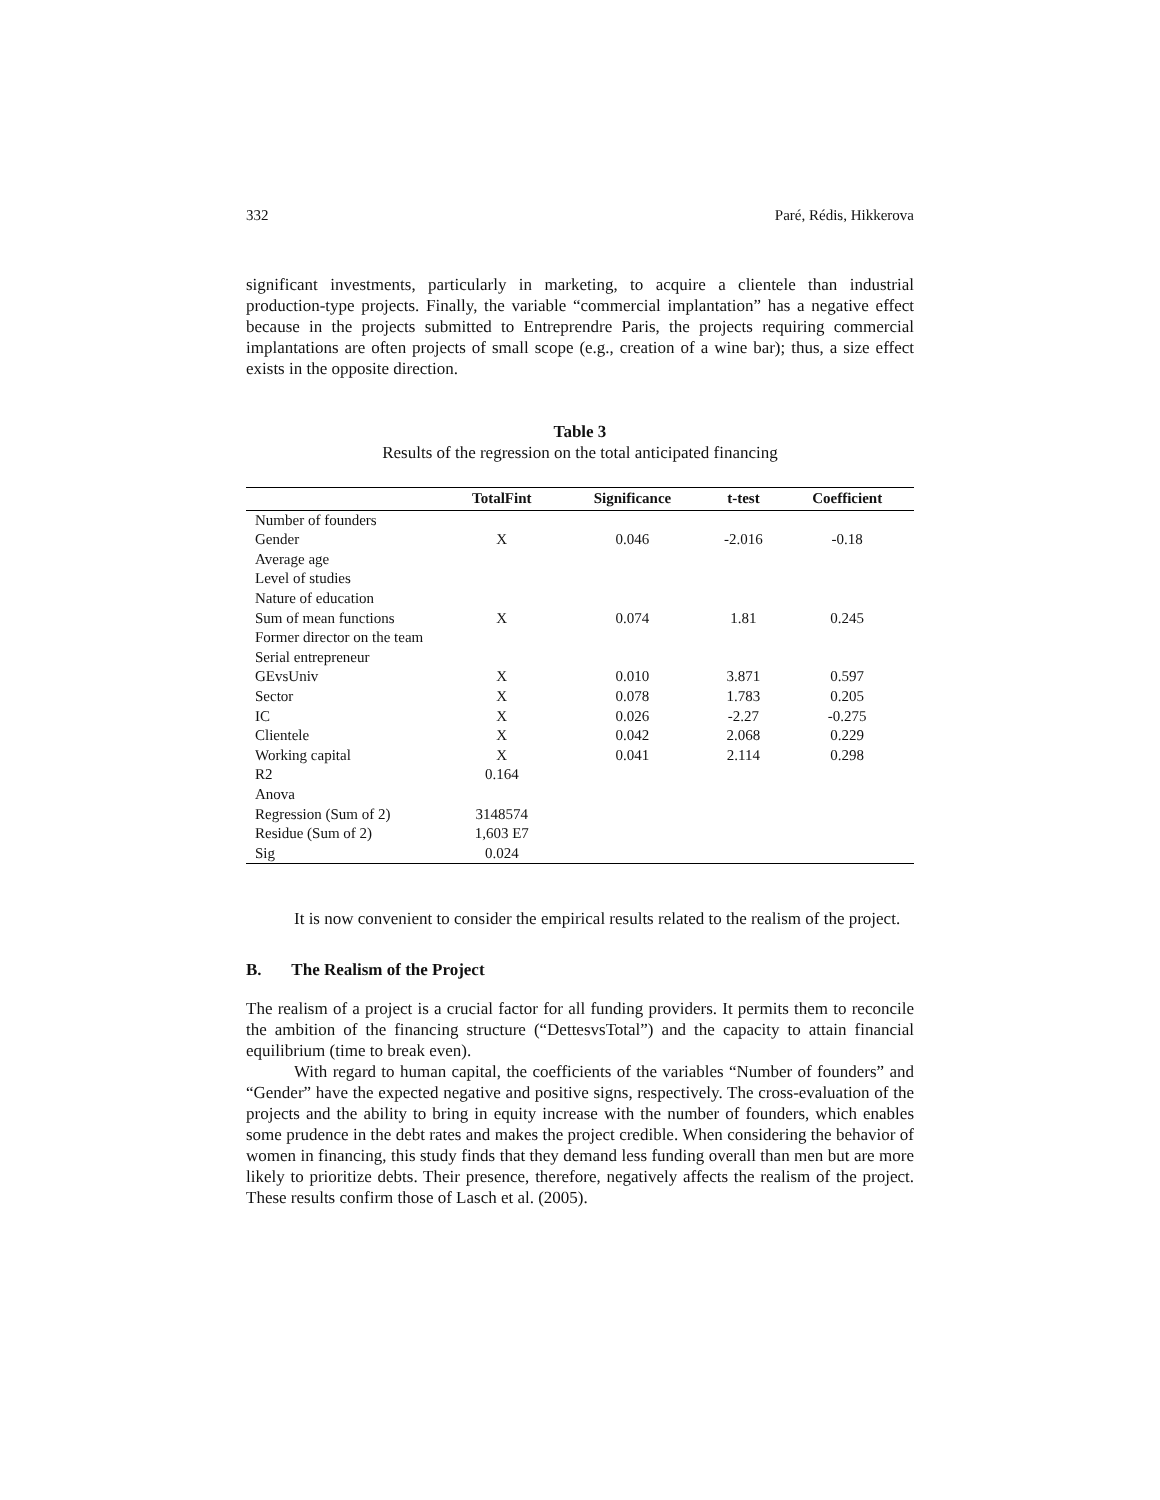332 Paré, Rédis, Hikkerova
significant investments, particularly in marketing, to acquire a clientele than industrial production-type projects. Finally, the variable “commercial implantation” has a negative effect because in the projects submitted to Entreprendre Paris, the projects requiring commercial implantations are often projects of small scope (e.g., creation of a wine bar); thus, a size effect exists in the opposite direction.
Table 3
Results of the regression on the total anticipated financing
| | TotalFint | Significance | t-test | Coefficient |
| --- | --- | --- | --- | --- |
| Number of founders | | | | |
| Gender | X | 0.046 | -2.016 | -0.18 |
| Average age | | | | |
| Level of studies | | | | |
| Nature of education | | | | |
| Sum of mean functions | X | 0.074 | 1.81 | 0.245 |
| Former director on the team | | | | |
| Serial entrepreneur | | | | |
| GEvsUniv | X | 0.010 | 3.871 | 0.597 |
| Sector | X | 0.078 | 1.783 | 0.205 |
| IC | X | 0.026 | -2.27 | -0.275 |
| Clientele | X | 0.042 | 2.068 | 0.229 |
| Working capital | X | 0.041 | 2.114 | 0.298 |
| R2 | 0.164 | | | |
| Anova | | | | |
| Regression (Sum of 2) | 3148574 | | | |
| Residue (Sum of 2) | 1,603 E7 | | | |
| Sig | 0.024 | | | |
It is now convenient to consider the empirical results related to the realism of the project.
B. The Realism of the Project
The realism of a project is a crucial factor for all funding providers. It permits them to reconcile the ambition of the financing structure (“DettesvsTotal”) and the capacity to attain financial equilibrium (time to break even).
With regard to human capital, the coefficients of the variables “Number of founders” and “Gender” have the expected negative and positive signs, respectively. The cross-evaluation of the projects and the ability to bring in equity increase with the number of founders, which enables some prudence in the debt rates and makes the project credible. When considering the behavior of women in financing, this study finds that they demand less funding overall than men but are more likely to prioritize debts. Their presence, therefore, negatively affects the realism of the project. These results confirm those of Lasch et al. (2005).